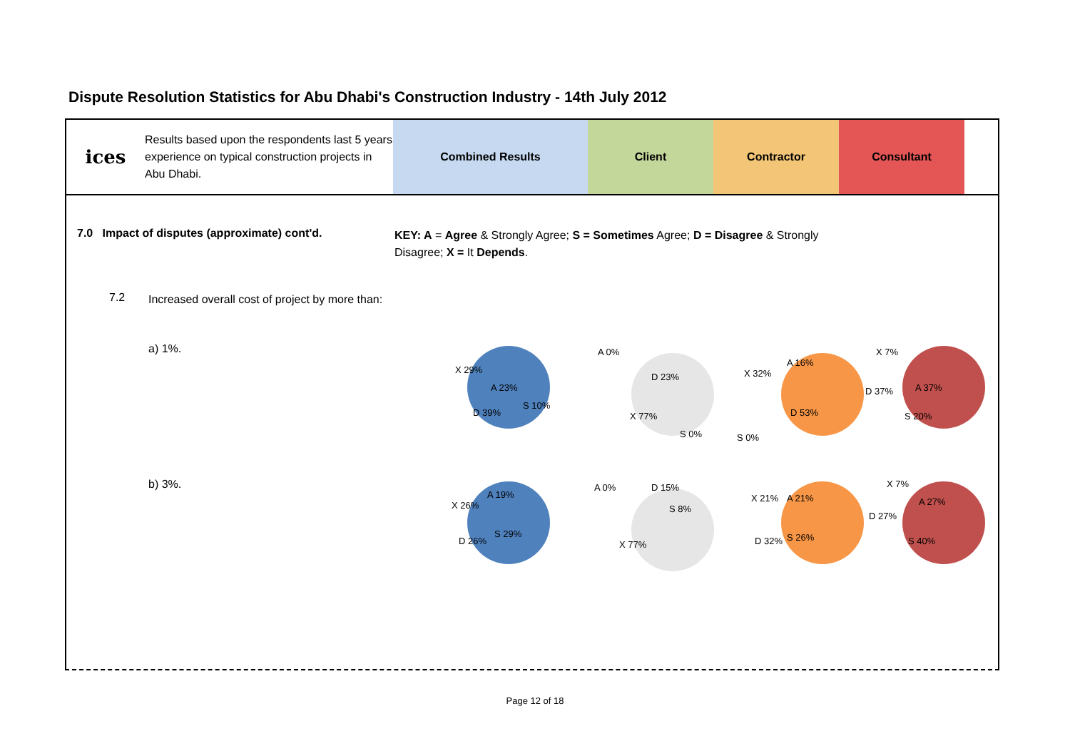Dispute Resolution Statistics for Abu Dhabi's Construction Industry - 14th July 2012
ices
Results based upon the respondents last 5 years experience on typical construction projects in Abu Dhabi.
Combined Results Client Contractor Consultant
7.0 Impact of disputes (approximate) cont'd.
KEY: A = Agree & Strongly Agree; S = Sometimes Agree; D = Disagree & Strongly Disagree; X = It Depends.
7.2
Increased overall cost of project by more than:
a) 1%.
b) 3%.
X 29%
A 23%
D 39%
S 10%
A 0%
D 23%
X 77%
S 0%
X 32%
A 16%
D 53%
S 0%
X 7%
D 37%
A 37%
S 20%
X 26%
A 19%
D 26%
S 29%
A 0%
D 15%
S 8%
X 77%
X 21%
A 21%
D 32%
S 26%
X 7%
D 27%
A 27%
S 40%
Page 12 of 18